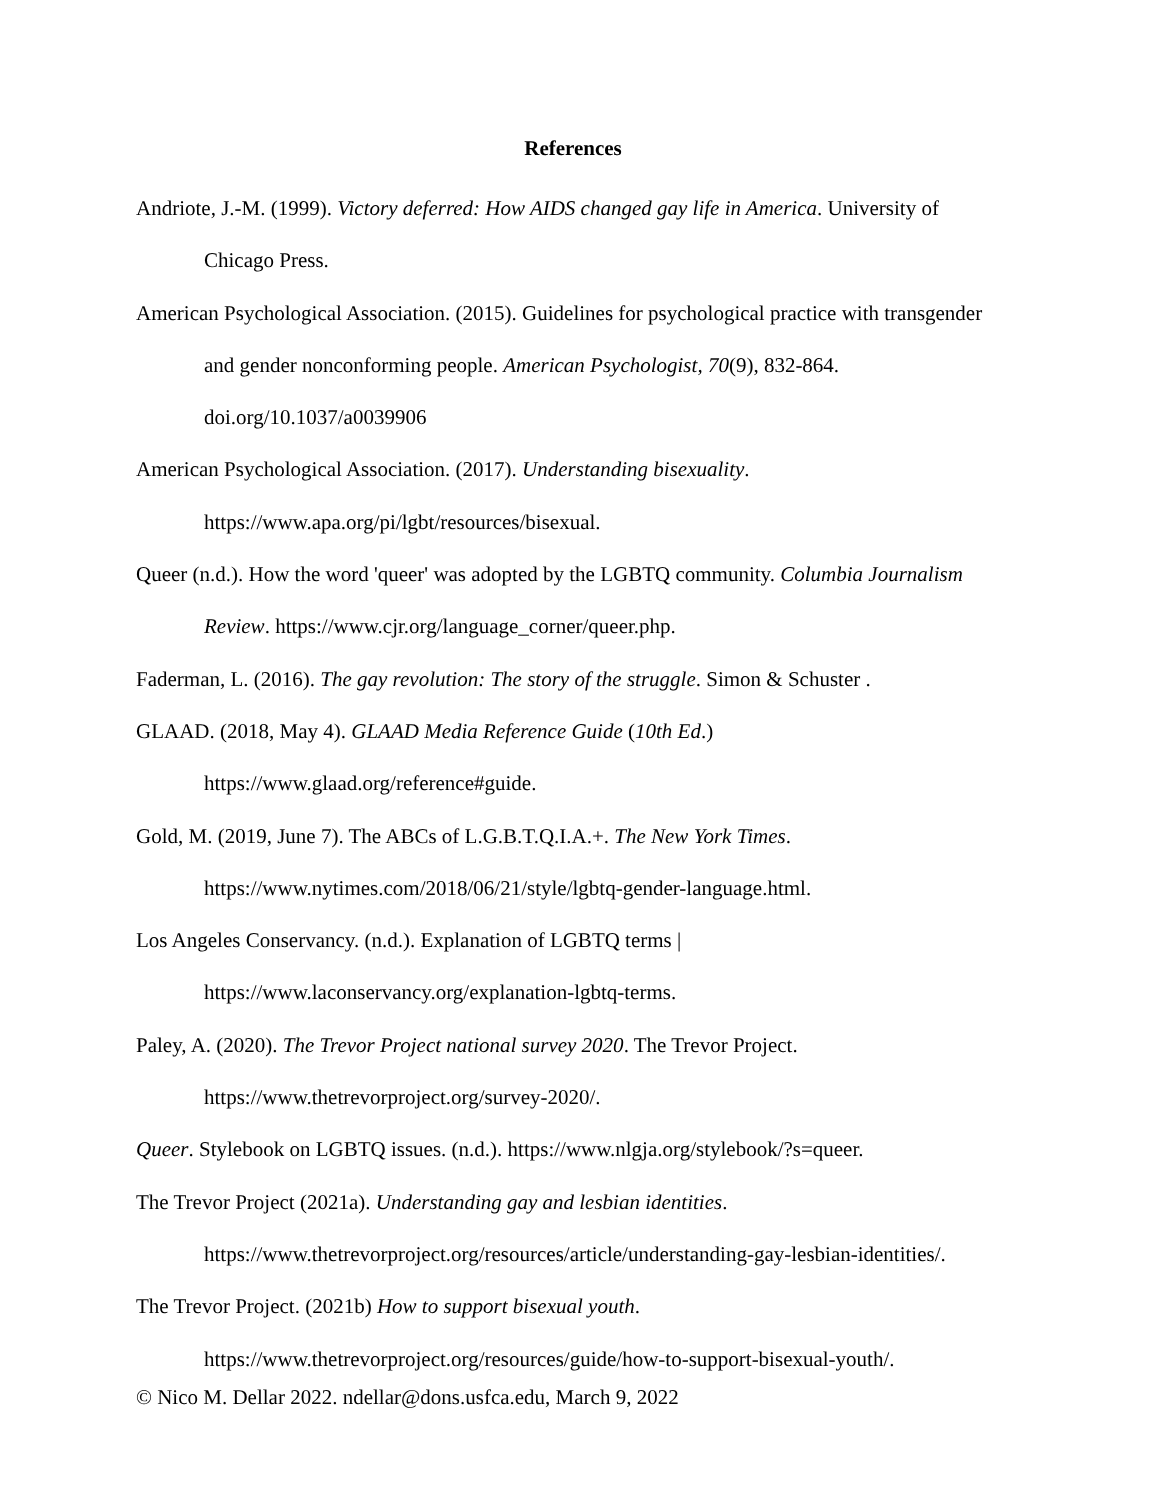References
Andriote, J.-M. (1999). Victory deferred: How AIDS changed gay life in America. University of Chicago Press.
American Psychological Association. (2015). Guidelines for psychological practice with transgender and gender nonconforming people. American Psychologist, 70(9), 832-864. doi.org/10.1037/a0039906
American Psychological Association. (2017). Understanding bisexuality. https://www.apa.org/pi/lgbt/resources/bisexual.
Queer (n.d.). How the word 'queer' was adopted by the LGBTQ community. Columbia Journalism Review. https://www.cjr.org/language_corner/queer.php.
Faderman, L. (2016). The gay revolution: The story of the struggle. Simon & Schuster .
GLAAD. (2018, May 4). GLAAD Media Reference Guide (10th Ed.) https://www.glaad.org/reference#guide.
Gold, M. (2019, June 7). The ABCs of L.G.B.T.Q.I.A.+. The New York Times. https://www.nytimes.com/2018/06/21/style/lgbtq-gender-language.html.
Los Angeles Conservancy. (n.d.). Explanation of LGBTQ terms | https://www.laconservancy.org/explanation-lgbtq-terms.
Paley, A. (2020). The Trevor Project national survey 2020. The Trevor Project. https://www.thetrevorproject.org/survey-2020/.
Queer. Stylebook on LGBTQ issues. (n.d.). https://www.nlgja.org/stylebook/?s=queer.
The Trevor Project (2021a). Understanding gay and lesbian identities. https://www.thetrevorproject.org/resources/article/understanding-gay-lesbian-identities/.
The Trevor Project. (2021b) How to support bisexual youth. https://www.thetrevorproject.org/resources/guide/how-to-support-bisexual-youth/.
© Nico M. Dellar 2022. ndellar@dons.usfca.edu, March 9, 2022